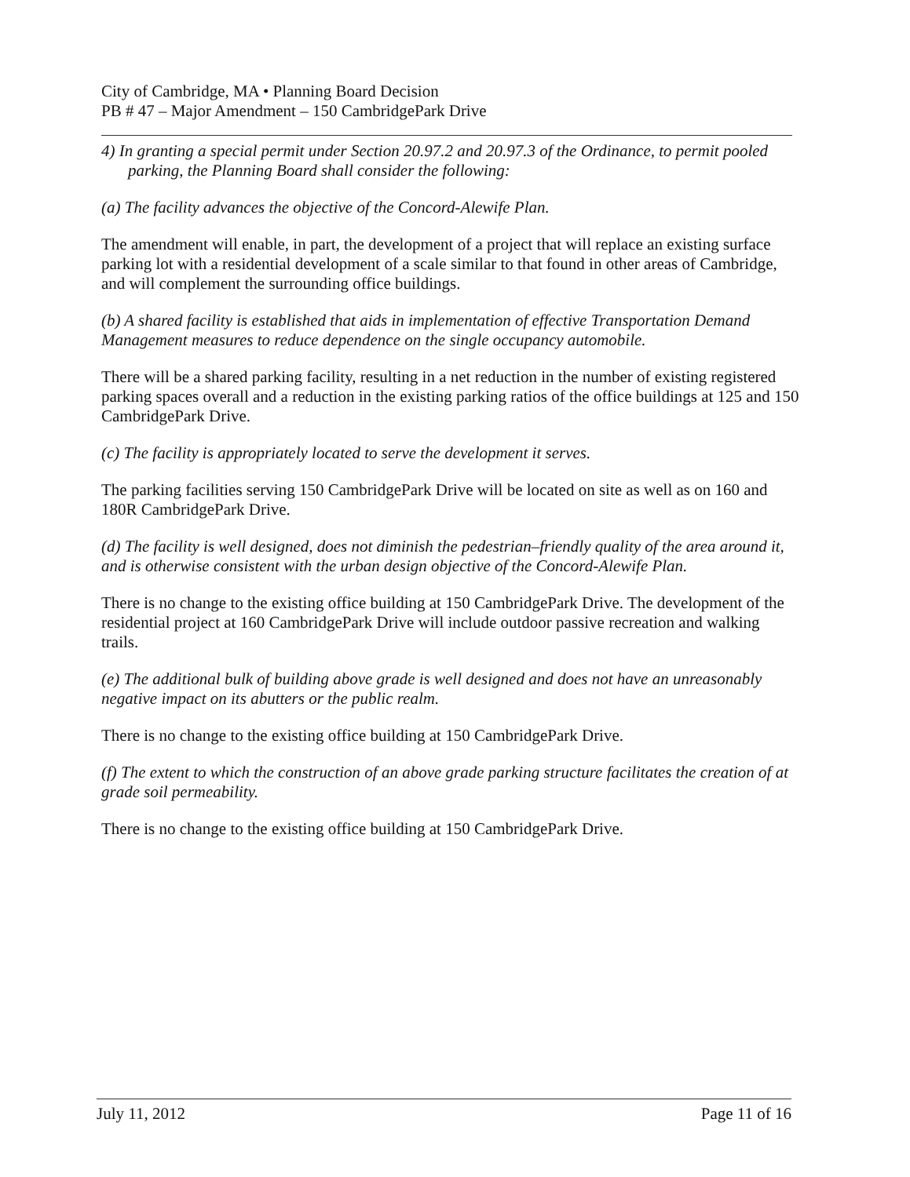City of Cambridge, MA • Planning Board Decision
PB # 47 – Major Amendment – 150 CambridgePark Drive
4) In granting a special permit under Section 20.97.2 and 20.97.3 of the Ordinance, to permit pooled parking, the Planning Board shall consider the following:
(a) The facility advances the objective of the Concord-Alewife Plan.
The amendment will enable, in part, the development of a project that will replace an existing surface parking lot with a residential development of a scale similar to that found in other areas of Cambridge, and will complement the surrounding office buildings.
(b) A shared facility is established that aids in implementation of effective Transportation Demand Management measures to reduce dependence on the single occupancy automobile.
There will be a shared parking facility, resulting in a net reduction in the number of existing registered parking spaces overall and a reduction in the existing parking ratios of the office buildings at 125 and 150 CambridgePark Drive.
(c) The facility is appropriately located to serve the development it serves.
The parking facilities serving 150 CambridgePark Drive will be located on site as well as on 160 and 180R CambridgePark Drive.
(d) The facility is well designed, does not diminish the pedestrian–friendly quality of the area around it, and is otherwise consistent with the urban design objective of the Concord-Alewife Plan.
There is no change to the existing office building at 150 CambridgePark Drive. The development of the residential project at 160 CambridgePark Drive will include outdoor passive recreation and walking trails.
(e) The additional bulk of building above grade is well designed and does not have an unreasonably negative impact on its abutters or the public realm.
There is no change to the existing office building at 150 CambridgePark Drive.
(f) The extent to which the construction of an above grade parking structure facilitates the creation of at grade soil permeability.
There is no change to the existing office building at 150 CambridgePark Drive.
July 11, 2012 Page 11 of 16